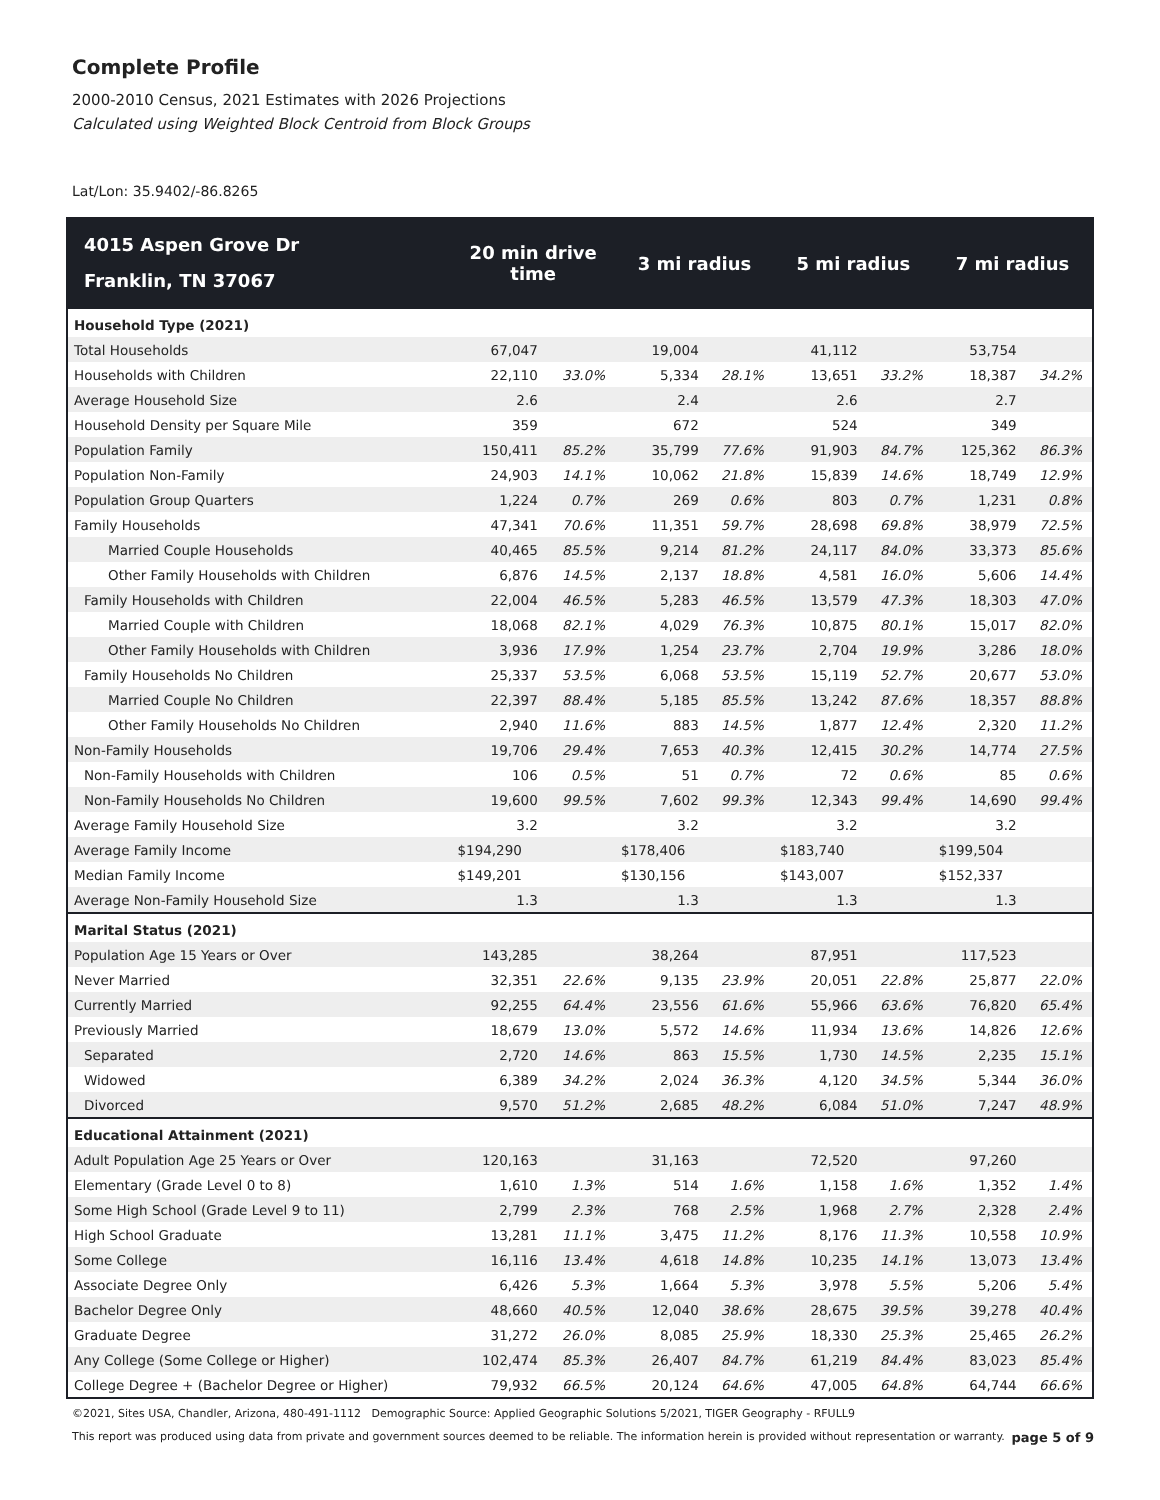Complete Profile
2000-2010 Census, 2021 Estimates with 2026 Projections
Calculated using Weighted Block Centroid from Block Groups
Lat/Lon: 35.9402/-86.8265
| 4015 Aspen Grove Dr Franklin, TN 37067 | 20 min drive time | | 3 mi radius | | 5 mi radius | | 7 mi radius | |
| --- | --- | --- | --- | --- | --- | --- | --- | --- |
| Household Type (2021) | | | | | | | | |
| Total Households | 67,047 | | 19,004 | | 41,112 | | 53,754 | |
| Households with Children | 22,110 | 33.0% | 5,334 | 28.1% | 13,651 | 33.2% | 18,387 | 34.2% |
| Average Household Size | 2.6 | | 2.4 | | 2.6 | | 2.7 | |
| Household Density per Square Mile | 359 | | 672 | | 524 | | 349 | |
| Population Family | 150,411 | 85.2% | 35,799 | 77.6% | 91,903 | 84.7% | 125,362 | 86.3% |
| Population Non-Family | 24,903 | 14.1% | 10,062 | 21.8% | 15,839 | 14.6% | 18,749 | 12.9% |
| Population Group Quarters | 1,224 | 0.7% | 269 | 0.6% | 803 | 0.7% | 1,231 | 0.8% |
| Family Households | 47,341 | 70.6% | 11,351 | 59.7% | 28,698 | 69.8% | 38,979 | 72.5% |
| Married Couple Households | 40,465 | 85.5% | 9,214 | 81.2% | 24,117 | 84.0% | 33,373 | 85.6% |
| Other Family Households with Children | 6,876 | 14.5% | 2,137 | 18.8% | 4,581 | 16.0% | 5,606 | 14.4% |
| Family Households with Children | 22,004 | 46.5% | 5,283 | 46.5% | 13,579 | 47.3% | 18,303 | 47.0% |
| Married Couple with Children | 18,068 | 82.1% | 4,029 | 76.3% | 10,875 | 80.1% | 15,017 | 82.0% |
| Other Family Households with Children | 3,936 | 17.9% | 1,254 | 23.7% | 2,704 | 19.9% | 3,286 | 18.0% |
| Family Households No Children | 25,337 | 53.5% | 6,068 | 53.5% | 15,119 | 52.7% | 20,677 | 53.0% |
| Married Couple No Children | 22,397 | 88.4% | 5,185 | 85.5% | 13,242 | 87.6% | 18,357 | 88.8% |
| Other Family Households No Children | 2,940 | 11.6% | 883 | 14.5% | 1,877 | 12.4% | 2,320 | 11.2% |
| Non-Family Households | 19,706 | 29.4% | 7,653 | 40.3% | 12,415 | 30.2% | 14,774 | 27.5% |
| Non-Family Households with Children | 106 | 0.5% | 51 | 0.7% | 72 | 0.6% | 85 | 0.6% |
| Non-Family Households No Children | 19,600 | 99.5% | 7,602 | 99.3% | 12,343 | 99.4% | 14,690 | 99.4% |
| Average Family Household Size | 3.2 | | 3.2 | | 3.2 | | 3.2 | |
| Average Family Income | $194,290 | | $178,406 | | $183,740 | | $199,504 | |
| Median Family Income | $149,201 | | $130,156 | | $143,007 | | $152,337 | |
| Average Non-Family Household Size | 1.3 | | 1.3 | | 1.3 | | 1.3 | |
| Marital Status (2021) | | | | | | | | |
| Population Age 15 Years or Over | 143,285 | | 38,264 | | 87,951 | | 117,523 | |
| Never Married | 32,351 | 22.6% | 9,135 | 23.9% | 20,051 | 22.8% | 25,877 | 22.0% |
| Currently Married | 92,255 | 64.4% | 23,556 | 61.6% | 55,966 | 63.6% | 76,820 | 65.4% |
| Previously Married | 18,679 | 13.0% | 5,572 | 14.6% | 11,934 | 13.6% | 14,826 | 12.6% |
| Separated | 2,720 | 14.6% | 863 | 15.5% | 1,730 | 14.5% | 2,235 | 15.1% |
| Widowed | 6,389 | 34.2% | 2,024 | 36.3% | 4,120 | 34.5% | 5,344 | 36.0% |
| Divorced | 9,570 | 51.2% | 2,685 | 48.2% | 6,084 | 51.0% | 7,247 | 48.9% |
| Educational Attainment (2021) | | | | | | | | |
| Adult Population Age 25 Years or Over | 120,163 | | 31,163 | | 72,520 | | 97,260 | |
| Elementary (Grade Level 0 to 8) | 1,610 | 1.3% | 514 | 1.6% | 1,158 | 1.6% | 1,352 | 1.4% |
| Some High School (Grade Level 9 to 11) | 2,799 | 2.3% | 768 | 2.5% | 1,968 | 2.7% | 2,328 | 2.4% |
| High School Graduate | 13,281 | 11.1% | 3,475 | 11.2% | 8,176 | 11.3% | 10,558 | 10.9% |
| Some College | 16,116 | 13.4% | 4,618 | 14.8% | 10,235 | 14.1% | 13,073 | 13.4% |
| Associate Degree Only | 6,426 | 5.3% | 1,664 | 5.3% | 3,978 | 5.5% | 5,206 | 5.4% |
| Bachelor Degree Only | 48,660 | 40.5% | 12,040 | 38.6% | 28,675 | 39.5% | 39,278 | 40.4% |
| Graduate Degree | 31,272 | 26.0% | 8,085 | 25.9% | 18,330 | 25.3% | 25,465 | 26.2% |
| Any College (Some College or Higher) | 102,474 | 85.3% | 26,407 | 84.7% | 61,219 | 84.4% | 83,023 | 85.4% |
| College Degree + (Bachelor Degree or Higher) | 79,932 | 66.5% | 20,124 | 64.6% | 47,005 | 64.8% | 64,744 | 66.6% |
©2021, Sites USA, Chandler, Arizona, 480-491-1112 Demographic Source: Applied Geographic Solutions 5/2021, TIGER Geography - RFULL9
This report was produced using data from private and government sources deemed to be reliable. The information herein is provided without representation or warranty. page 5 of 9